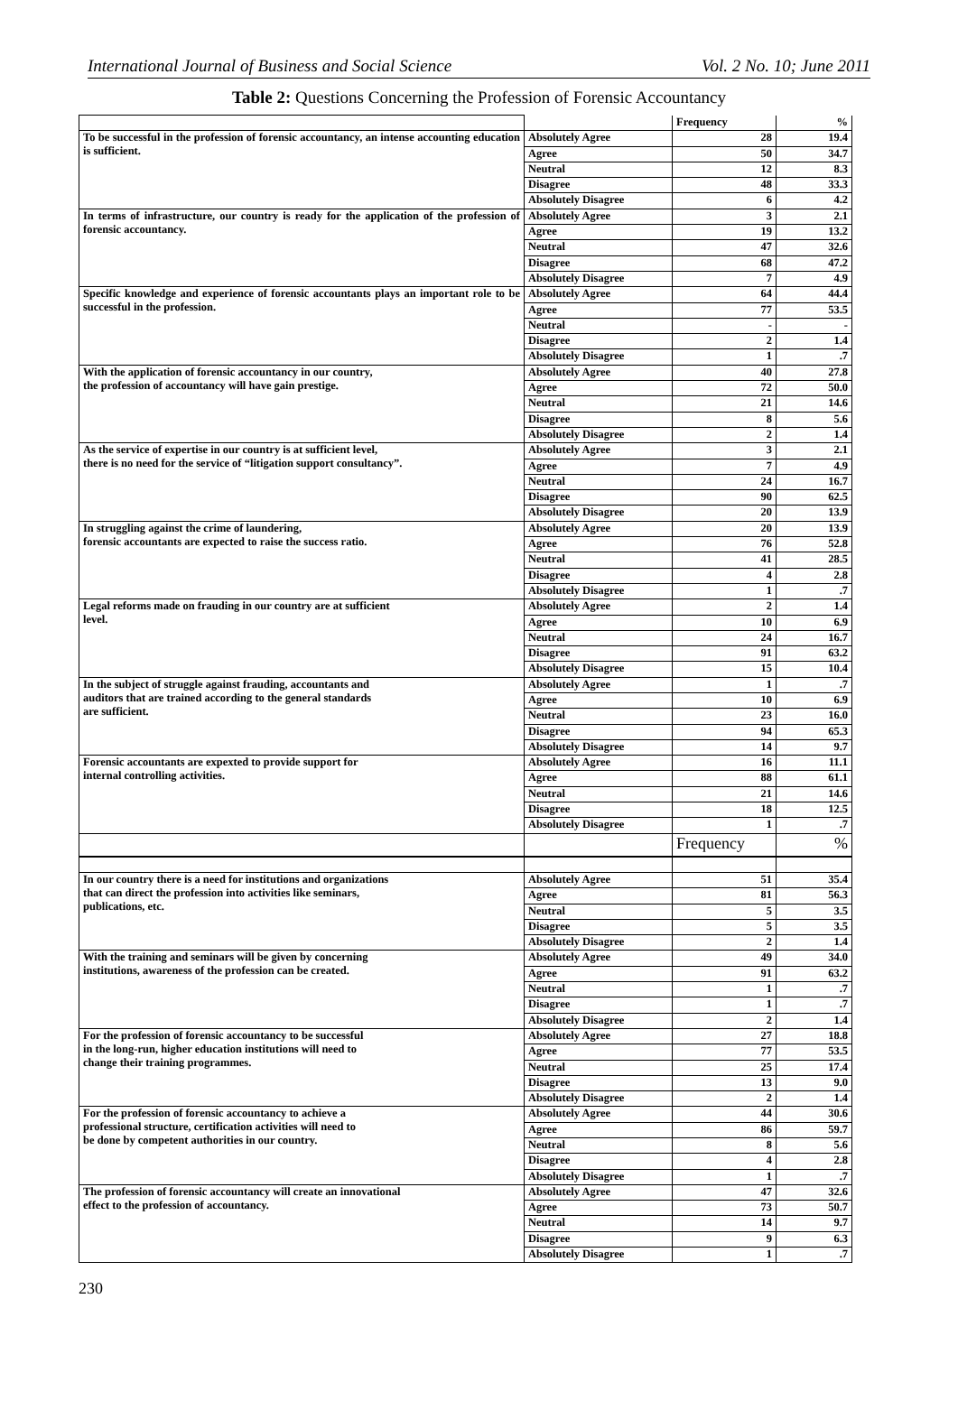International Journal of Business and Social Science Vol. 2 No. 10; June 2011
Table 2: Questions Concerning the Profession of Forensic Accountancy
| | | Frequency | % |
| To be successful in the profession of forensic accountancy, an intense accounting education is sufficient. | Absolutely Agree | 28 | 19.4 |
| | Agree | 50 | 34.7 |
| | Neutral | 12 | 8.3 |
| | Disagree | 48 | 33.3 |
| | Absolutely Disagree | 6 | 4.2 |
| In terms of infrastructure, our country is ready for the application of the profession of forensic accountancy. | Absolutely Agree | 3 | 2.1 |
| | Agree | 19 | 13.2 |
| | Neutral | 47 | 32.6 |
| | Disagree | 68 | 47.2 |
| | Absolutely Disagree | 7 | 4.9 |
| Specific knowledge and experience of forensic accountants plays an important role to be successful in the profession. | Absolutely Agree | 64 | 44.4 |
| | Agree | 77 | 53.5 |
| | Neutral | - | - |
| | Disagree | 2 | 1.4 |
| | Absolutely Disagree | 1 | .7 |
| With the application of forensic accountancy in our country, the profession of accountancy will have gain prestige. | Absolutely Agree | 40 | 27.8 |
| | Agree | 72 | 50.0 |
| | Neutral | 21 | 14.6 |
| | Disagree | 8 | 5.6 |
| | Absolutely Disagree | 2 | 1.4 |
| As the service of expertise in our country is at sufficient level, there is no need for the service of “litigation support consultancy”. | Absolutely Agree | 3 | 2.1 |
| | Agree | 7 | 4.9 |
| | Neutral | 24 | 16.7 |
| | Disagree | 90 | 62.5 |
| | Absolutely Disagree | 20 | 13.9 |
| In struggling against the crime of laundering, forensic accountants are expected to raise the success ratio. | Absolutely Agree | 20 | 13.9 |
| | Agree | 76 | 52.8 |
| | Neutral | 41 | 28.5 |
| | Disagree | 4 | 2.8 |
| | Absolutely Disagree | 1 | .7 |
| Legal reforms made on frauding in our country are at sufficient level. | Absolutely Agree | 2 | 1.4 |
| | Agree | 10 | 6.9 |
| | Neutral | 24 | 16.7 |
| | Disagree | 91 | 63.2 |
| | Absolutely Disagree | 15 | 10.4 |
| In the subject of struggle against frauding, accountants and auditors that are trained according to the general standards are sufficient. | Absolutely Agree | 1 | .7 |
| | Agree | 10 | 6.9 |
| | Neutral | 23 | 16.0 |
| | Disagree | 94 | 65.3 |
| | Absolutely Disagree | 14 | 9.7 |
| Forensic accountants are expexted to provide support for internal controlling activities. | Absolutely Agree | 16 | 11.1 |
| | Agree | 88 | 61.1 |
| | Neutral | 21 | 14.6 |
| | Disagree | 18 | 12.5 |
| | Absolutely Disagree | 1 | .7 |
| | | Frequency | % |
| In our country there is a need for institutions and organizations that can direct the profession into activities like seminars, publications, etc. | Absolutely Agree | 51 | 35.4 |
| | Agree | 81 | 56.3 |
| | Neutral | 5 | 3.5 |
| | Disagree | 5 | 3.5 |
| | Absolutely Disagree | 2 | 1.4 |
| With the training and seminars will be given by concerning institutions, awareness of the profession can be created. | Absolutely Agree | 49 | 34.0 |
| | Agree | 91 | 63.2 |
| | Neutral | 1 | .7 |
| | Disagree | 1 | .7 |
| | Absolutely Disagree | 2 | 1.4 |
| For the profession of forensic accountancy to be successful in the long-run, higher education institutions will need to change their training programmes. | Absolutely Agree | 27 | 18.8 |
| | Agree | 77 | 53.5 |
| | Neutral | 25 | 17.4 |
| | Disagree | 13 | 9.0 |
| | Absolutely Disagree | 2 | 1.4 |
| For the profession of forensic accountancy to achieve a professional structure, certification activities will need to be done by competent authorities in our country. | Absolutely Agree | 44 | 30.6 |
| | Agree | 86 | 59.7 |
| | Neutral | 8 | 5.6 |
| | Disagree | 4 | 2.8 |
| | Absolutely Disagree | 1 | .7 |
| The profession of forensic accountancy will create an innovational effect to the profession of accountancy. | Absolutely Agree | 47 | 32.6 |
| | Agree | 73 | 50.7 |
| | Neutral | 14 | 9.7 |
| | Disagree | 9 | 6.3 |
| | Absolutely Disagree | 1 | .7 |
230